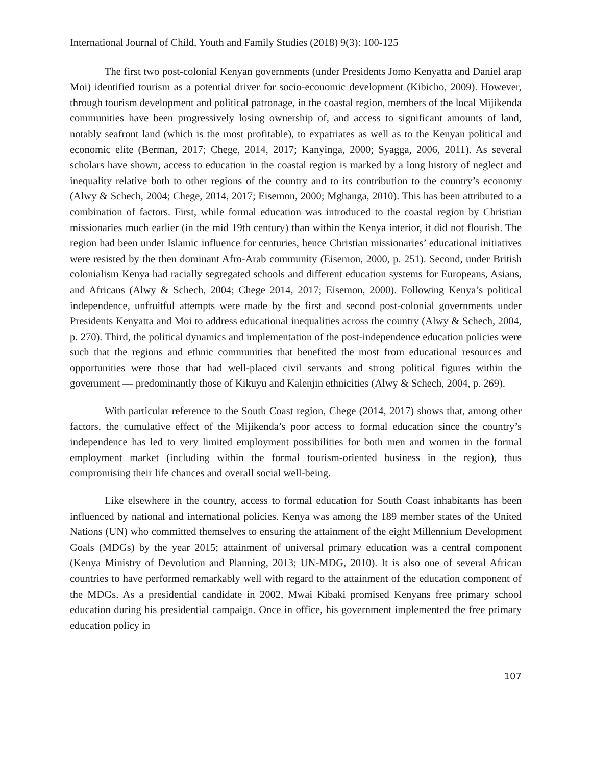International Journal of Child, Youth and Family Studies (2018) 9(3): 100-125
The first two post-colonial Kenyan governments (under Presidents Jomo Kenyatta and Daniel arap Moi) identified tourism as a potential driver for socio-economic development (Kibicho, 2009). However, through tourism development and political patronage, in the coastal region, members of the local Mijikenda communities have been progressively losing ownership of, and access to significant amounts of land, notably seafront land (which is the most profitable), to expatriates as well as to the Kenyan political and economic elite (Berman, 2017; Chege, 2014, 2017; Kanyinga, 2000; Syagga, 2006, 2011). As several scholars have shown, access to education in the coastal region is marked by a long history of neglect and inequality relative both to other regions of the country and to its contribution to the country’s economy (Alwy & Schech, 2004; Chege, 2014, 2017; Eisemon, 2000; Mghanga, 2010). This has been attributed to a combination of factors. First, while formal education was introduced to the coastal region by Christian missionaries much earlier (in the mid 19th century) than within the Kenya interior, it did not flourish. The region had been under Islamic influence for centuries, hence Christian missionaries’ educational initiatives were resisted by the then dominant Afro-Arab community (Eisemon, 2000, p. 251). Second, under British colonialism Kenya had racially segregated schools and different education systems for Europeans, Asians, and Africans (Alwy & Schech, 2004; Chege 2014, 2017; Eisemon, 2000). Following Kenya’s political independence, unfruitful attempts were made by the first and second post-colonial governments under Presidents Kenyatta and Moi to address educational inequalities across the country (Alwy & Schech, 2004, p. 270). Third, the political dynamics and implementation of the post-independence education policies were such that the regions and ethnic communities that benefited the most from educational resources and opportunities were those that had well-placed civil servants and strong political figures within the government — predominantly those of Kikuyu and Kalenjin ethnicities (Alwy & Schech, 2004, p. 269).
With particular reference to the South Coast region, Chege (2014, 2017) shows that, among other factors, the cumulative effect of the Mijikenda’s poor access to formal education since the country’s independence has led to very limited employment possibilities for both men and women in the formal employment market (including within the formal tourism-oriented business in the region), thus compromising their life chances and overall social well-being.
Like elsewhere in the country, access to formal education for South Coast inhabitants has been influenced by national and international policies. Kenya was among the 189 member states of the United Nations (UN) who committed themselves to ensuring the attainment of the eight Millennium Development Goals (MDGs) by the year 2015; attainment of universal primary education was a central component (Kenya Ministry of Devolution and Planning, 2013; UN-MDG, 2010). It is also one of several African countries to have performed remarkably well with regard to the attainment of the education component of the MDGs. As a presidential candidate in 2002, Mwai Kibaki promised Kenyans free primary school education during his presidential campaign. Once in office, his government implemented the free primary education policy in
107